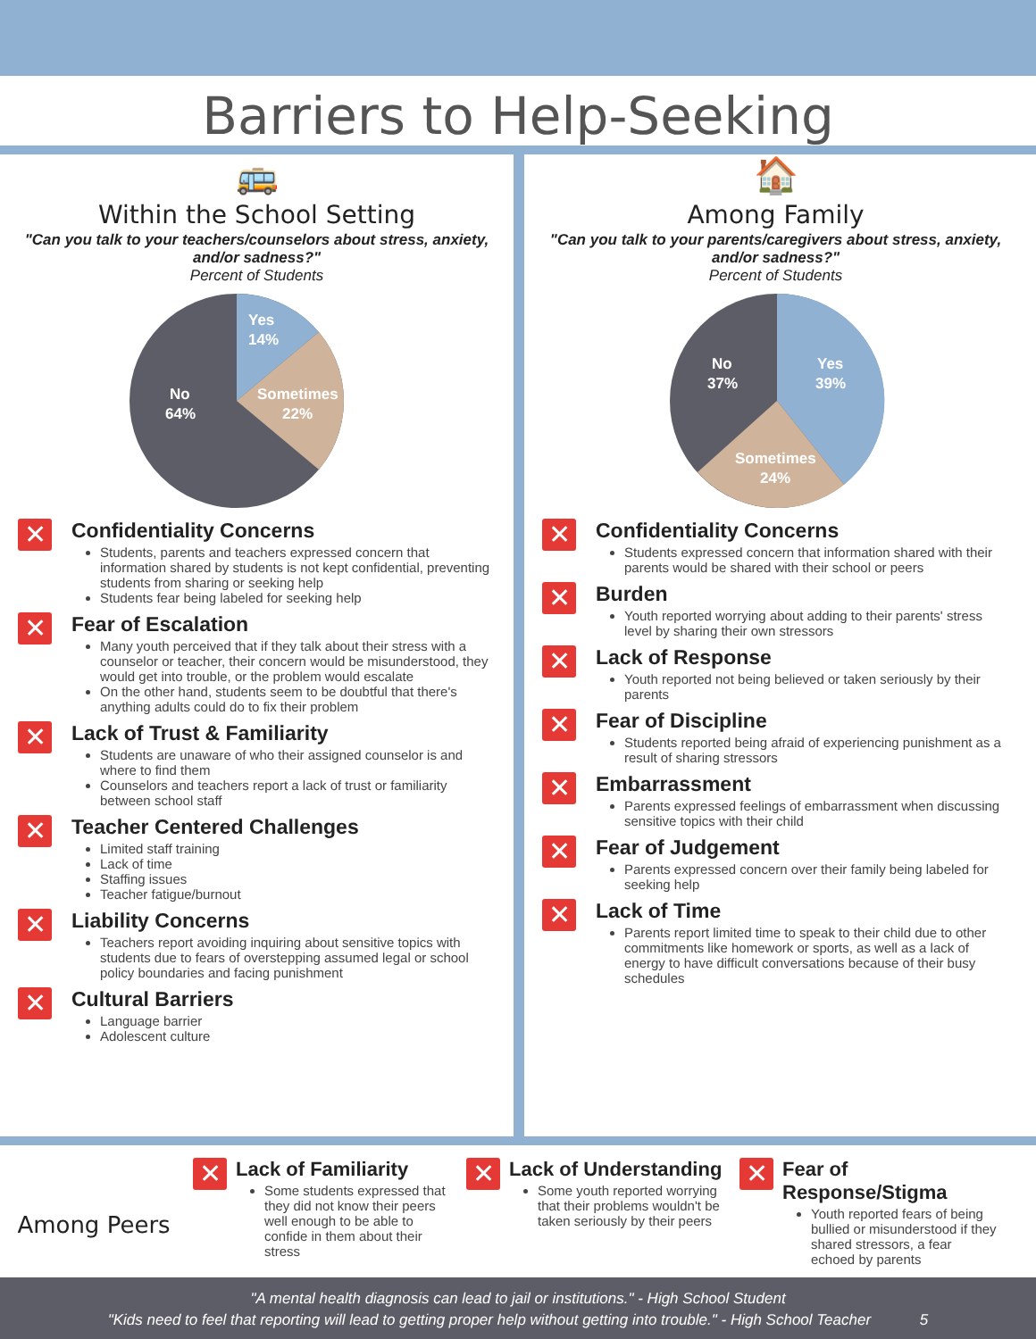Barriers to Help-Seeking
🚌
Within the School Setting
"Can you talk to your teachers/counselors about stress, anxiety, and/or sadness?"
Percent of Students
Yes
14%
Sometimes
22%
No
64%
✕
Confidentiality Concerns
Students, parents and teachers expressed concern that information shared by students is not kept confidential, preventing students from sharing or seeking help
Students fear being labeled for seeking help
✕
Fear of Escalation
Many youth perceived that if they talk about their stress with a counselor or teacher, their concern would be misunderstood, they would get into trouble, or the problem would escalate
On the other hand, students seem to be doubtful that there's anything adults could do to fix their problem
✕
Lack of Trust & Familiarity
Students are unaware of who their assigned counselor is and where to find them
Counselors and teachers report a lack of trust or familiarity between school staff
✕
Teacher Centered Challenges
Limited staff training
Lack of time
Staffing issues
Teacher fatigue/burnout
✕
Liability Concerns
Teachers report avoiding inquiring about sensitive topics with students due to fears of overstepping assumed legal or school policy boundaries and facing punishment
✕
Cultural Barriers
Language barrier
Adolescent culture
🏠
Among Family
"Can you talk to your parents/caregivers about stress, anxiety, and/or sadness?"
Percent of Students
Yes
39%
Sometimes
24%
No
37%
✕
Confidentiality Concerns
Students expressed concern that information shared with their parents would be shared with their school or peers
✕
Burden
Youth reported worrying about adding to their parents' stress level by sharing their own stressors
✕
Lack of Response
Youth reported not being believed or taken seriously by their parents
✕
Fear of Discipline
Students reported being afraid of experiencing punishment as a result of sharing stressors
✕
Embarrassment
Parents expressed feelings of embarrassment when discussing sensitive topics with their child
✕
Fear of Judgement
Parents expressed concern over their family being labeled for seeking help
✕
Lack of Time
Parents report limited time to speak to their child due to other commitments like homework or sports, as well as a lack of energy to have difficult conversations because of their busy schedules
Among Peers
✕
Lack of Familiarity
Some students expressed that they did not know their peers well enough to be able to confide in them about their stress
✕
Lack of Understanding
Some youth reported worrying that their problems wouldn't be taken seriously by their peers
✕
Fear of Response/Stigma
Youth reported fears of being bullied or misunderstood if they shared stressors, a fear echoed by parents
"A mental health diagnosis can lead to jail or institutions." - High School Student
"Kids need to feel that reporting will lead to getting proper help without getting into trouble." - High School Teacher 5